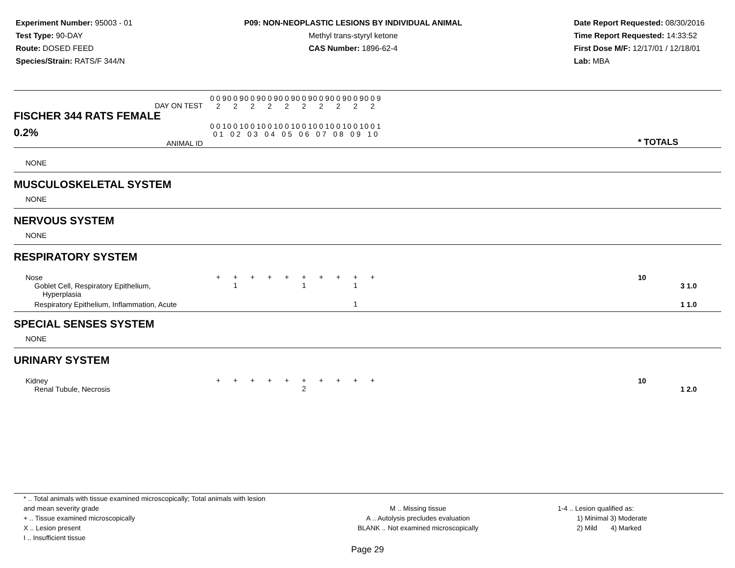Experiment Number: 95003 - 01
Test Type: 90-DAY
Route: DOSED FEED
Species/Strain: RATS/F 344/N
P09: NON-NEOPLASTIC LESIONS BY INDIVIDUAL ANIMAL
Methyl trans-styryl ketone
CAS Number: 1896-62-4
Date Report Requested: 08/30/2016
Time Report Requested: 14:33:52
First Dose M/F: 12/17/01 / 12/18/01
Lab: MBA
| DAY ON TEST FISCHER 344 RATS FEMALE | 0 0 9 2 | 0 0 9 2 | 0 0 9 2 | 0 0 9 2 | 0 0 9 2 | 0 0 9 2 | 0 0 9 2 | 0 0 9 2 | 0 0 9 2 | 0 0 9 2 | | |
| 0.2% ANIMAL ID | 0 0 1 0 1 | 0 0 1 0 2 | 0 0 1 0 3 | 0 0 1 0 4 | 0 0 1 0 5 | 0 0 1 0 6 | 0 0 1 0 7 | 0 0 1 0 8 | 0 0 1 0 9 | 0 0 1 1 0 | | * TOTALS |
| NONE | | | | | | | | | | | | |
| MUSCULOSKELETAL SYSTEM | | | | | | | | | | | | |
| NONE | | | | | | | | | | | | |
| NERVOUS SYSTEM | | | | | | | | | | | | |
| NONE | | | | | | | | | | | | |
| RESPIRATORY SYSTEM | | | | | | | | | | | | |
| Nose | + | + | + | + | + | + | + | + | + | + | | 10 |
| Goblet Cell, Respiratory Epithelium, Hyperplasia | | 1 | | | | 1 | | | 1 | | | 3 1.0 |
| Respiratory Epithelium, Inflammation, Acute | | | | | | | | | 1 | | | 1 1.0 |
| SPECIAL SENSES SYSTEM | | | | | | | | | | | | |
| NONE | | | | | | | | | | | | |
| URINARY SYSTEM | | | | | | | | | | | | |
| Kidney | + | + | + | + | + | + | + | + | + | + | | 10 |
| Renal Tubule, Necrosis | | | | | | 2 | | | | | | 1 2.0 |
* .. Total animals with tissue examined microscopically; Total animals with lesion and mean severity grade
+ .. Tissue examined microscopically
X .. Lesion present
I .. Insufficient tissue
M .. Missing tissue
A .. Autolysis precludes evaluation
BLANK .. Not examined microscopically
1-4 .. Lesion qualified as:
1) Minimal 3) Moderate
2) Mild 4) Marked
Page 29